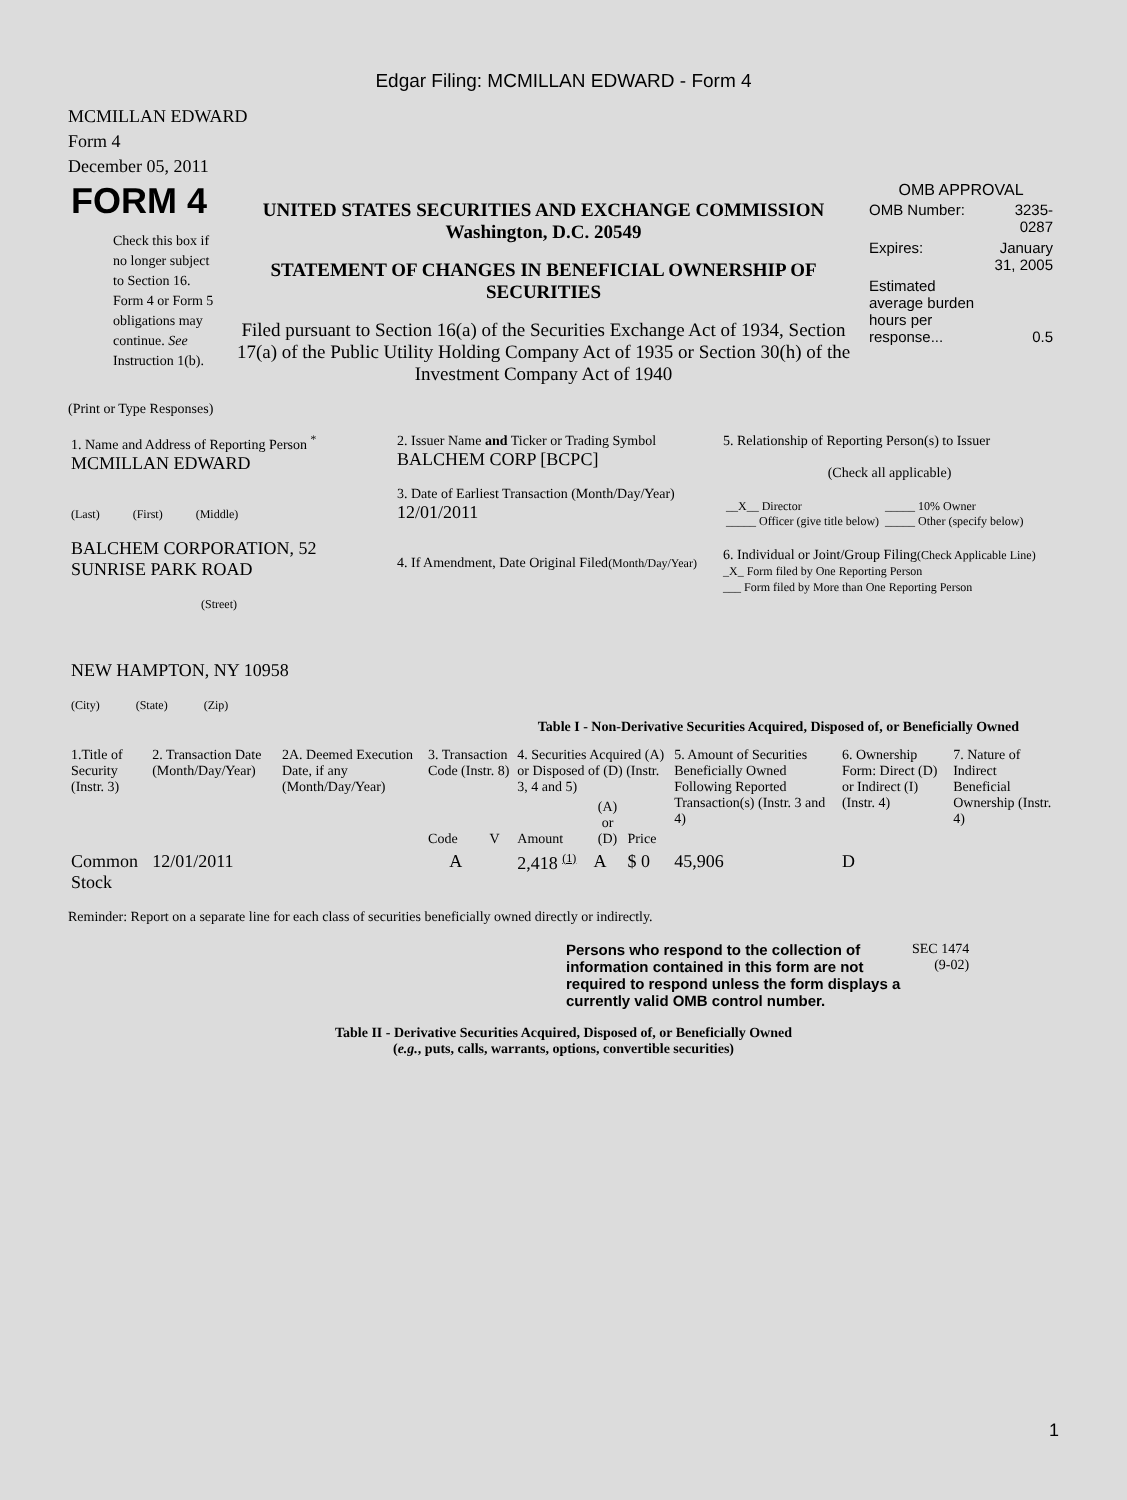Edgar Filing: MCMILLAN EDWARD - Form 4
MCMILLAN EDWARD
Form 4
December 05, 2011
| FORM 4 Check this box if no longer subject to Section 16. Form 4 or Form 5 obligations may continue. See Instruction 1(b). | UNITED STATES SECURITIES AND EXCHANGE COMMISSION Washington, D.C. 20549 STATEMENT OF CHANGES IN BENEFICIAL OWNERSHIP OF SECURITIES Filed pursuant to Section 16(a) of the Securities Exchange Act of 1934, Section 17(a) of the Public Utility Holding Company Act of 1935 or Section 30(h) of the Investment Company Act of 1940 | OMB APPROVAL / OMB Number: / 3235-0287 / / Expires: / January 31, 2005 / / Estimated average burden hours per response... / 0.5 / |
(Print or Type Responses)
| 1. Name and Address of Reporting Person <sup>*</sup> MCMILLAN EDWARD (Last) (First) (Middle) BALCHEM CORPORATION, 52 SUNRISE PARK ROAD (Street) NEW HAMPTON, NY 10958 (City) (State) (Zip) | 2. Issuer Name and Ticker or Trading Symbol BALCHEM CORP [BCPC] 3. Date of Earliest Transaction (Month/Day/Year) 12/01/2011 4. If Amendment, Date Original Filed (Month/Day/Year) | 5. Relationship of Reporting Person(s) to Issuer (Check all applicable) / __X__ Director _____ Officer (give title below) / _____ 10% Owner _____ Other (specify below) / 6. Individual or Joint/Group Filing (Check Applicable Line) _X_ Form filed by One Reporting Person ___ Form filed by More than One Reporting Person |
Table I - Non-Derivative Securities Acquired, Disposed of, or Beneficially Owned
| 1.Title of Security (Instr. 3) | 2. Transaction Date (Month/Day/Year) | 2A. Deemed Execution Date, if any (Month/Day/Year) | 3. Transaction Code (Instr. 8) | | 4. Securities Acquired (A) or Disposed of (D) (Instr. 3, 4 and 5) | | | 5. Amount of Securities Beneficially Owned Following Reported Transaction(s) (Instr. 3 and 4) | 6. Ownership Form: Direct (D) or Indirect (I) (Instr. 4) | 7. Nature of Indirect Beneficial Ownership (Instr. 4) |
| --- | --- | --- | --- | --- | --- | --- | --- | --- | --- | --- |
| | | | Code | V | Amount | (A) or (D) | Price | | | |
| Common Stock | 12/01/2011 | | A | | 2,418 <sup>(1)</sup> | A | $ 0 | 45,906 | D | |
Reminder: Report on a separate line for each class of securities beneficially owned directly or indirectly.
| Persons who respond to the collection of information contained in this form are not required to respond unless the form displays a currently valid OMB control number. | SEC 1474 (9-02) |
Table II - Derivative Securities Acquired, Disposed of, or Beneficially Owned
(e.g., puts, calls, warrants, options, convertible securities)
1